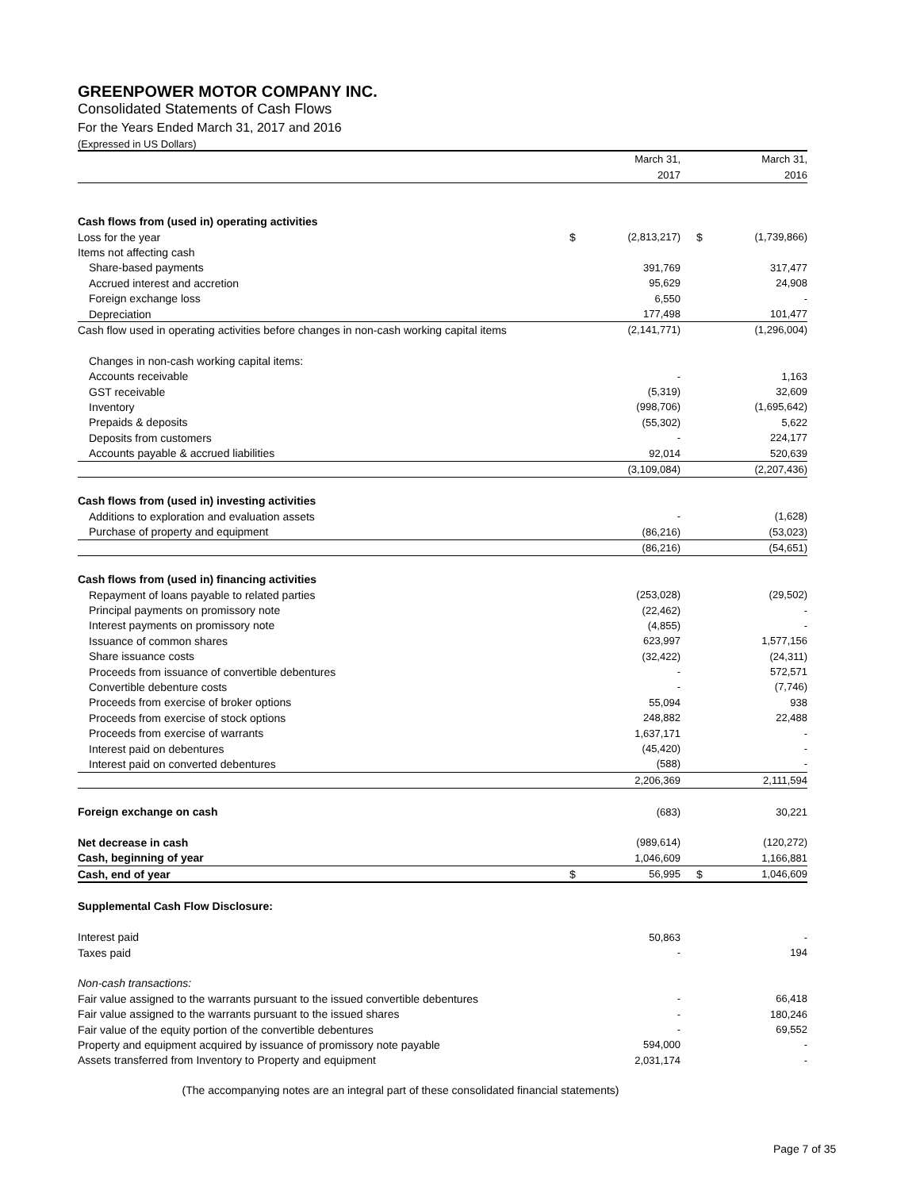GREENPOWER MOTOR COMPANY INC.
Consolidated Statements of Cash Flows
For the Years Ended March 31, 2017 and 2016
(Expressed in US Dollars)
| | | March 31, | | March 31, |
| | | 2017 | | 2016 |
| Cash flows from (used in) operating activities | | | | |
| Loss for the year | $ | (2,813,217) | $ | (1,739,866) |
| Items not affecting cash | | | | |
| Share-based payments | | 391,769 | | 317,477 |
| Accrued interest and accretion | | 95,629 | | 24,908 |
| Foreign exchange loss | | 6,550 | | - |
| Depreciation | | 177,498 | | 101,477 |
| Cash flow used in operating activities before changes in non-cash working capital items | | (2,141,771) | | (1,296,004) |
| Changes in non-cash working capital items: | | | | |
| Accounts receivable | | - | | 1,163 |
| GST receivable | | (5,319) | | 32,609 |
| Inventory | | (998,706) | | (1,695,642) |
| Prepaids & deposits | | (55,302) | | 5,622 |
| Deposits from customers | | - | | 224,177 |
| Accounts payable & accrued liabilities | | 92,014 | | 520,639 |
| | | (3,109,084) | | (2,207,436) |
| Cash flows from (used in) investing activities | | | | |
| Additions to exploration and evaluation assets | | - | | (1,628) |
| Purchase of property and equipment | | (86,216) | | (53,023) |
| | | (86,216) | | (54,651) |
| Cash flows from (used in) financing activities | | | | |
| Repayment of loans payable to related parties | | (253,028) | | (29,502) |
| Principal payments on promissory note | | (22,462) | | - |
| Interest payments on promissory note | | (4,855) | | - |
| Issuance of common shares | | 623,997 | | 1,577,156 |
| Share issuance costs | | (32,422) | | (24,311) |
| Proceeds from issuance of convertible debentures | | - | | 572,571 |
| Convertible debenture costs | | - | | (7,746) |
| Proceeds from exercise of broker options | | 55,094 | | 938 |
| Proceeds from exercise of stock options | | 248,882 | | 22,488 |
| Proceeds from exercise of warrants | | 1,637,171 | | - |
| Interest paid on debentures | | (45,420) | | - |
| Interest paid on converted debentures | | (588) | | - |
| | | 2,206,369 | | 2,111,594 |
| Foreign exchange on cash | | (683) | | 30,221 |
| Net decrease in cash | | (989,614) | | (120,272) |
| Cash, beginning of year | | 1,046,609 | | 1,166,881 |
| Cash, end of year | $ | 56,995 | $ | 1,046,609 |
| Supplemental Cash Flow Disclosure: | | | | |
| Interest paid | | 50,863 | | - |
| Taxes paid | | - | | 194 |
| Non-cash transactions: | | | | |
| Fair value assigned to the warrants pursuant to the issued convertible debentures | | - | | 66,418 |
| Fair value assigned to the warrants pursuant to the issued shares | | - | | 180,246 |
| Fair value of the equity portion of the convertible debentures | | - | | 69,552 |
| Property and equipment acquired by issuance of promissory note payable | | 594,000 | | - |
| Assets transferred from Inventory to Property and equipment | | 2,031,174 | | - |
(The accompanying notes are an integral part of these consolidated financial statements)
Page 7 of 35